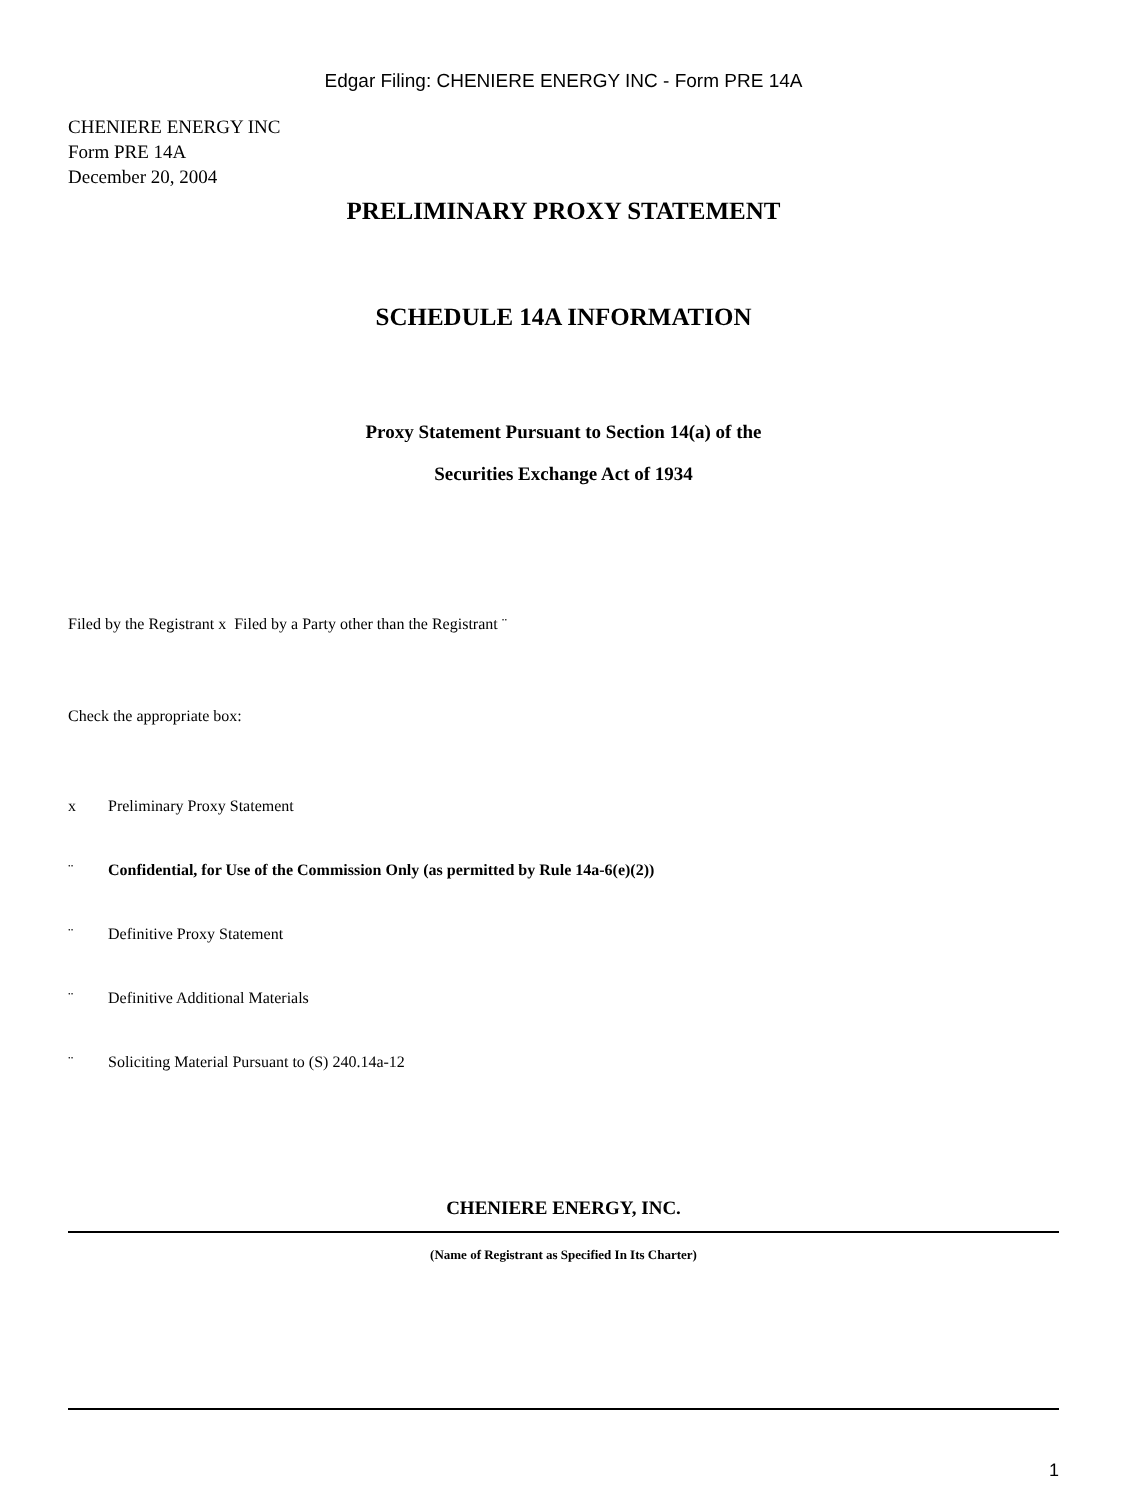Edgar Filing: CHENIERE ENERGY INC - Form PRE 14A
CHENIERE ENERGY INC
Form PRE 14A
December 20, 2004
PRELIMINARY PROXY STATEMENT
SCHEDULE 14A INFORMATION
Proxy Statement Pursuant to Section 14(a) of the
Securities Exchange Act of 1934
Filed by the Registrant x Filed by a Party other than the Registrant ¨
Check the appropriate box:
x Preliminary Proxy Statement
¨ Confidential, for Use of the Commission Only (as permitted by Rule 14a-6(e)(2))
¨ Definitive Proxy Statement
¨ Definitive Additional Materials
¨ Soliciting Material Pursuant to (S) 240.14a-12
CHENIERE ENERGY, INC.
(Name of Registrant as Specified In Its Charter)
1